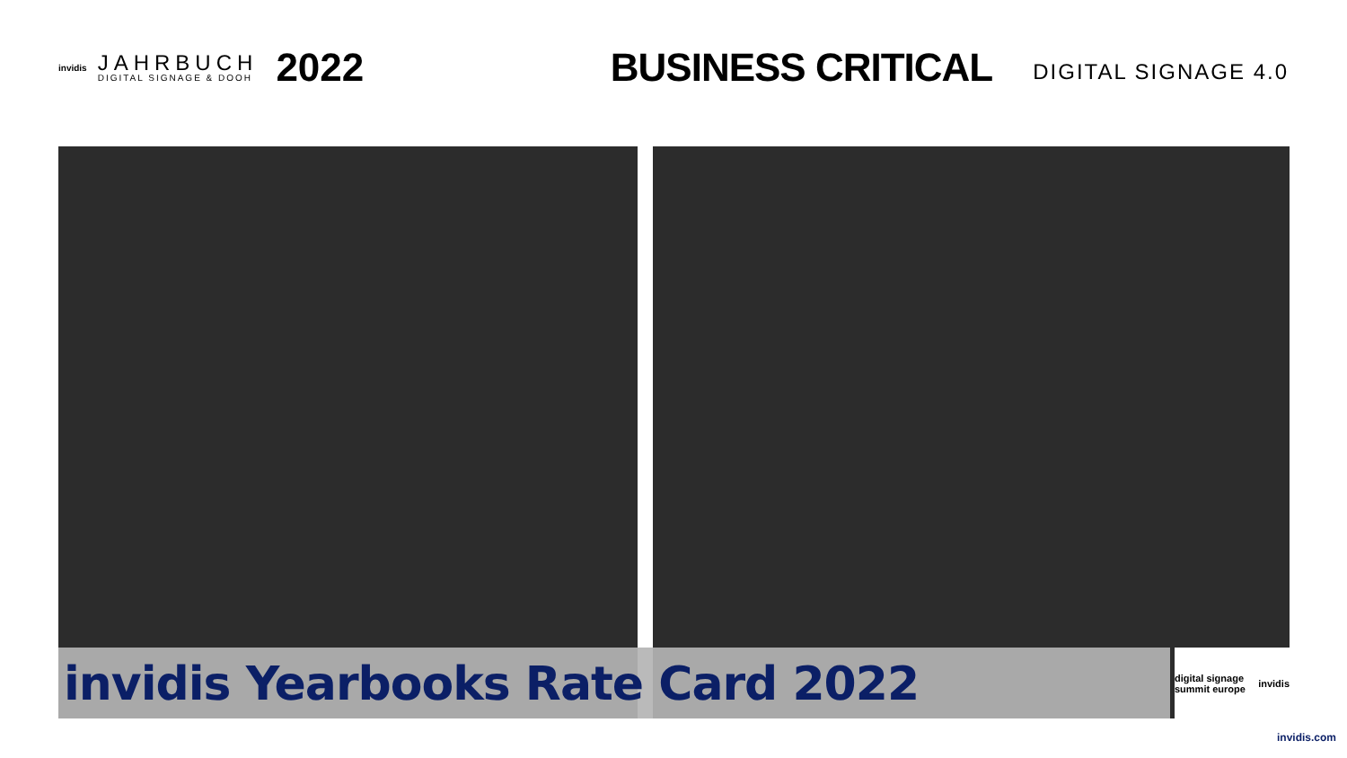invidis
JAHRBUCH
DIGITAL SIGNAGE & DOOH
2022
BUSINESS CRITICAL
DIGITAL SIGNAGE 4.0
invidis Yearbooks Rate Card 2022
digital signage summit europe invidis
invidis.com